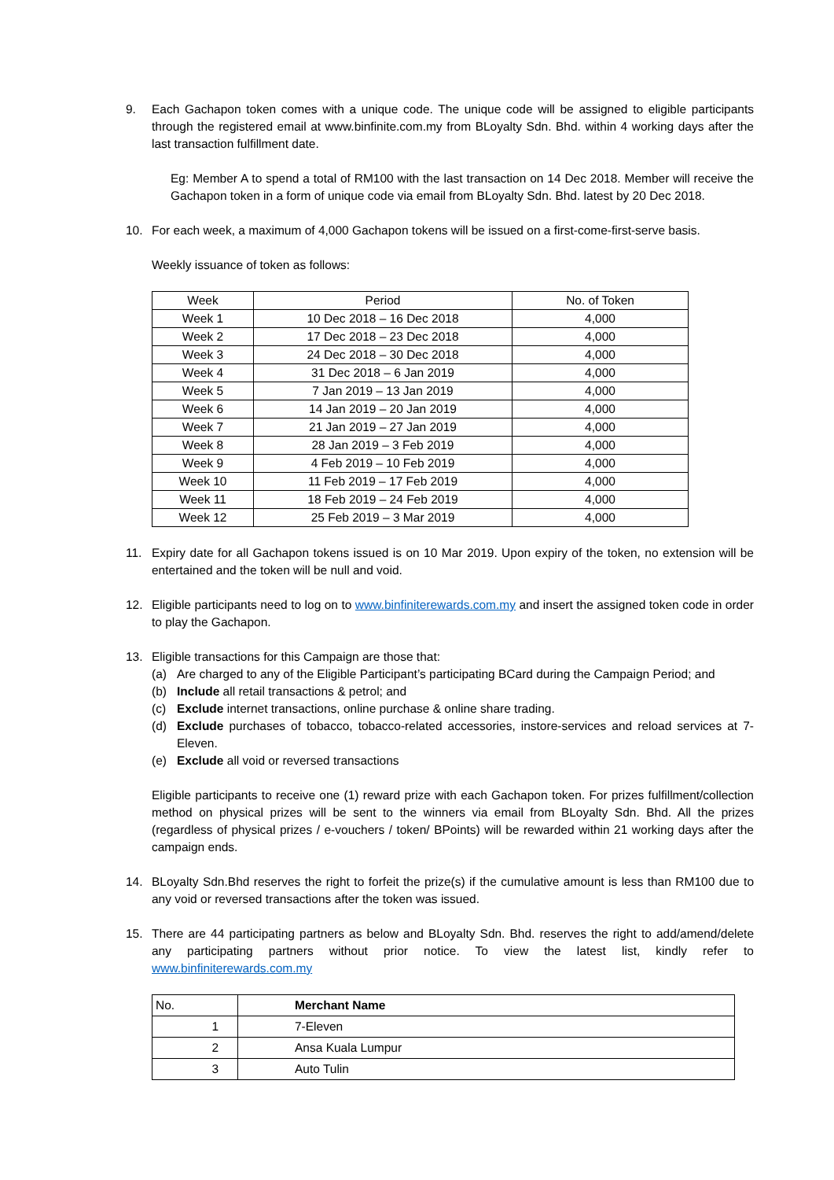9. Each Gachapon token comes with a unique code. The unique code will be assigned to eligible participants through the registered email at www.binfinite.com.my from BLoyalty Sdn. Bhd. within 4 working days after the last transaction fulfillment date.
Eg: Member A to spend a total of RM100 with the last transaction on 14 Dec 2018. Member will receive the Gachapon token in a form of unique code via email from BLoyalty Sdn. Bhd. latest by 20 Dec 2018.
10. For each week, a maximum of 4,000 Gachapon tokens will be issued on a first-come-first-serve basis.
Weekly issuance of token as follows:
| Week | Period | No. of Token |
| --- | --- | --- |
| Week 1 | 10 Dec 2018 – 16 Dec 2018 | 4,000 |
| Week 2 | 17 Dec 2018 – 23 Dec 2018 | 4,000 |
| Week 3 | 24 Dec 2018 – 30 Dec 2018 | 4,000 |
| Week 4 | 31 Dec 2018 – 6 Jan 2019 | 4,000 |
| Week 5 | 7 Jan 2019 – 13 Jan 2019 | 4,000 |
| Week 6 | 14 Jan 2019 – 20 Jan 2019 | 4,000 |
| Week 7 | 21 Jan 2019 – 27 Jan 2019 | 4,000 |
| Week 8 | 28 Jan 2019 – 3 Feb 2019 | 4,000 |
| Week 9 | 4 Feb 2019 – 10 Feb 2019 | 4,000 |
| Week 10 | 11 Feb 2019 – 17 Feb 2019 | 4,000 |
| Week 11 | 18 Feb 2019 – 24 Feb 2019 | 4,000 |
| Week 12 | 25 Feb 2019 – 3 Mar 2019 | 4,000 |
11. Expiry date for all Gachapon tokens issued is on 10 Mar 2019. Upon expiry of the token, no extension will be entertained and the token will be null and void.
12. Eligible participants need to log on to www.binfiniterewards.com.my and insert the assigned token code in order to play the Gachapon.
13. Eligible transactions for this Campaign are those that:
(a) Are charged to any of the Eligible Participant’s participating BCard during the Campaign Period; and
(b) Include all retail transactions & petrol; and
(c) Exclude internet transactions, online purchase & online share trading.
(d) Exclude purchases of tobacco, tobacco-related accessories, instore-services and reload services at 7-Eleven.
(e) Exclude all void or reversed transactions
Eligible participants to receive one (1) reward prize with each Gachapon token. For prizes fulfillment/collection method on physical prizes will be sent to the winners via email from BLoyalty Sdn. Bhd. All the prizes (regardless of physical prizes / e-vouchers / token/ BPoints) will be rewarded within 21 working days after the campaign ends.
14. BLoyalty Sdn.Bhd reserves the right to forfeit the prize(s) if the cumulative amount is less than RM100 due to any void or reversed transactions after the token was issued.
15. There are 44 participating partners as below and BLoyalty Sdn. Bhd. reserves the right to add/amend/delete any participating partners without prior notice. To view the latest list, kindly refer to www.binfiniterewards.com.my
| No. | Merchant Name |
| --- | --- |
| 1 | 7-Eleven |
| 2 | Ansa Kuala Lumpur |
| 3 | Auto Tulin |